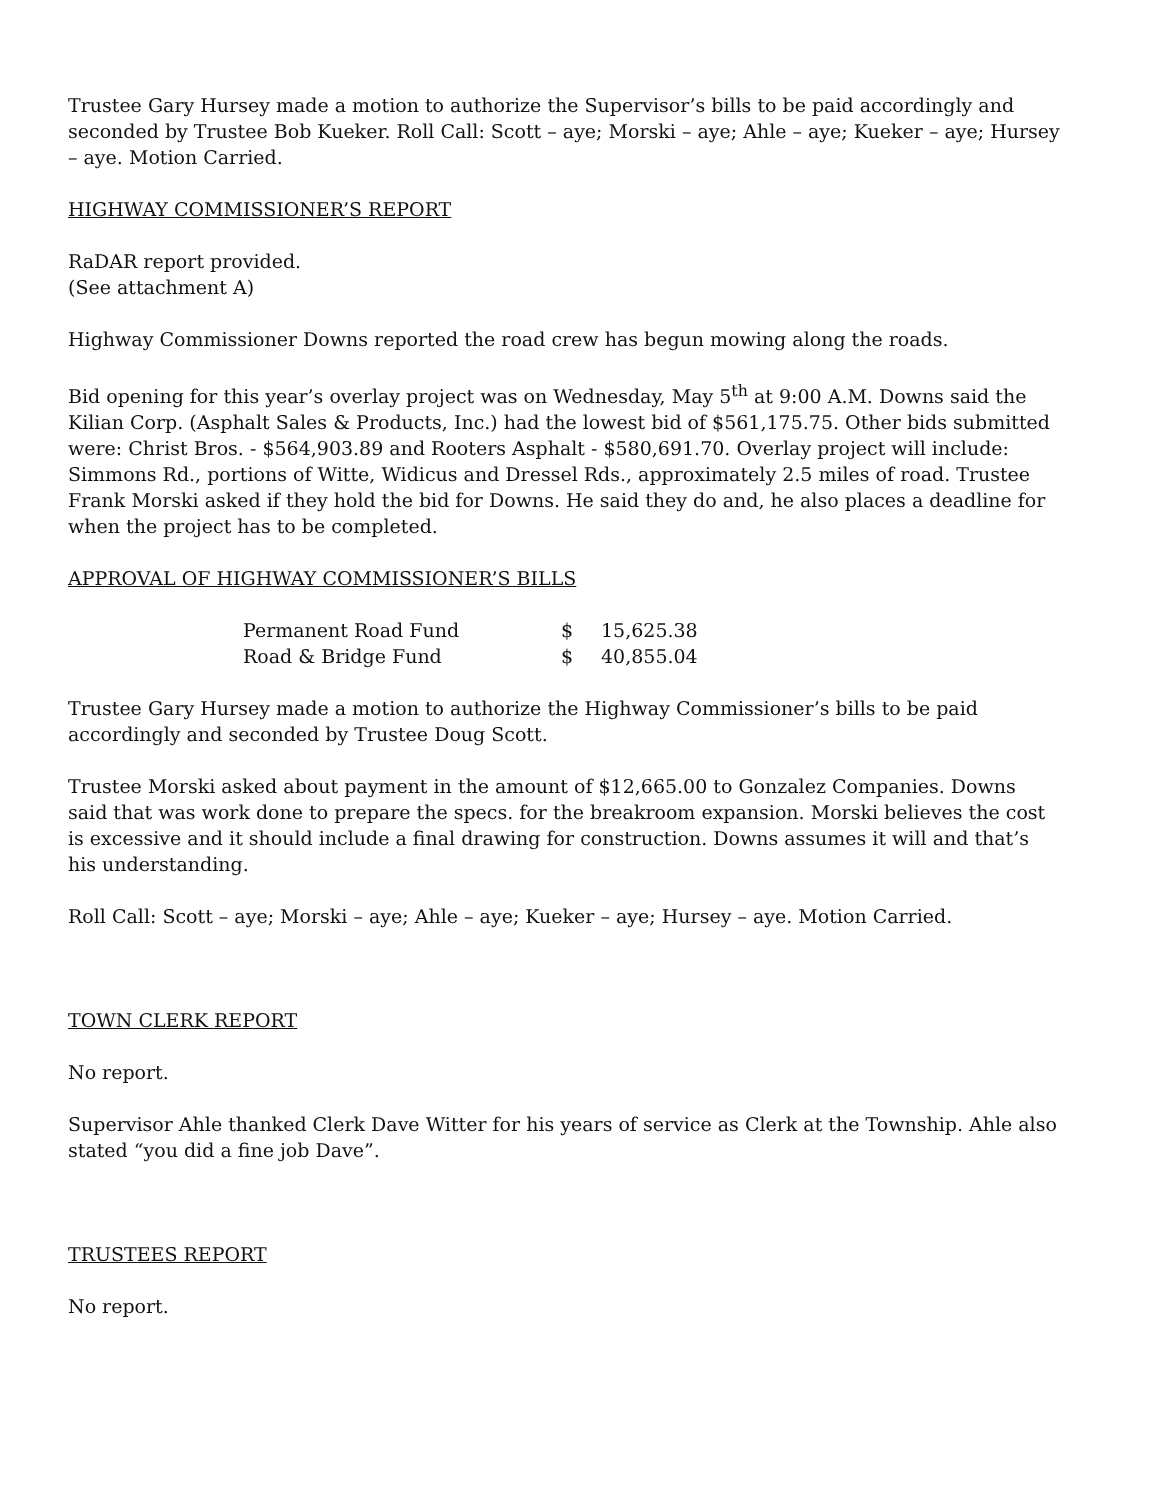Trustee Gary Hursey made a motion to authorize the Supervisor’s bills to be paid accordingly and seconded by Trustee Bob Kueker. Roll Call: Scott – aye; Morski – aye; Ahle – aye; Kueker – aye; Hursey – aye. Motion Carried.
HIGHWAY COMMISSIONER’S REPORT
RaDAR report provided.
(See attachment A)
Highway Commissioner Downs reported the road crew has begun mowing along the roads.
Bid opening for this year’s overlay project was on Wednesday, May 5<sup>th</sup> at 9:00 A.M. Downs said the Kilian Corp. (Asphalt Sales & Products, Inc.) had the lowest bid of $561,175.75. Other bids submitted were: Christ Bros. - $564,903.89 and Rooters Asphalt - $580,691.70. Overlay project will include: Simmons Rd., portions of Witte, Widicus and Dressel Rds., approximately 2.5 miles of road. Trustee Frank Morski asked if they hold the bid for Downs. He said they do and, he also places a deadline for when the project has to be completed.
APPROVAL OF HIGHWAY COMMISSIONER’S BILLS
| Permanent Road Fund | $ | 15,625.38 |
| Road & Bridge Fund | $ | 40,855.04 |
Trustee Gary Hursey made a motion to authorize the Highway Commissioner’s bills to be paid accordingly and seconded by Trustee Doug Scott.
Trustee Morski asked about payment in the amount of $12,665.00 to Gonzalez Companies. Downs said that was work done to prepare the specs. for the breakroom expansion. Morski believes the cost is excessive and it should include a final drawing for construction. Downs assumes it will and that’s his understanding.
Roll Call: Scott – aye; Morski – aye; Ahle – aye; Kueker – aye; Hursey – aye. Motion Carried.
TOWN CLERK REPORT
No report.
Supervisor Ahle thanked Clerk Dave Witter for his years of service as Clerk at the Township. Ahle also stated “you did a fine job Dave”.
TRUSTEES REPORT
No report.